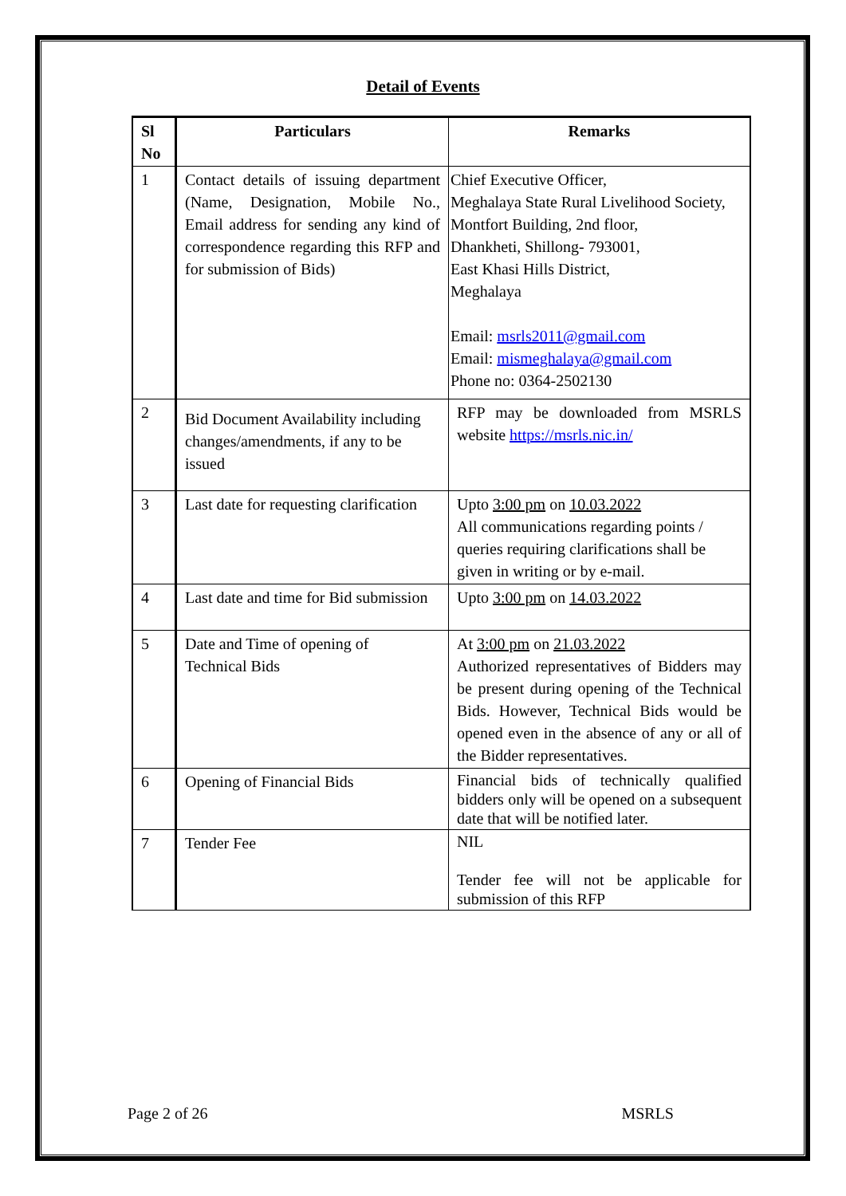Detail of Events
| Sl No | Particulars | Remarks |
| --- | --- | --- |
| 1 | Contact details of issuing department (Name, Designation, Mobile No., Email address for sending any kind of correspondence regarding this RFP and for submission of Bids) | Chief Executive Officer, Meghalaya State Rural Livelihood Society, Montfort Building, 2nd floor, Dhankheti, Shillong- 793001, East Khasi Hills District, Meghalaya Email: msrls2011@gmail.com Email: mismeghalaya@gmail.com Phone no: 0364-2502130 |
| 2 | Bid Document Availability including changes/amendments, if any to be issued | RFP may be downloaded from MSRLS website https://msrls.nic.in/ |
| 3 | Last date for requesting clarification | Upto 3:00 pm on 10.03.2022 All communications regarding points / queries requiring clarifications shall be given in writing or by e-mail. |
| 4 | Last date and time for Bid submission | Upto 3:00 pm on 14.03.2022 |
| 5 | Date and Time of opening of Technical Bids | At 3:00 pm on 21.03.2022 Authorized representatives of Bidders may be present during opening of the Technical Bids. However, Technical Bids would be opened even in the absence of any or all of the Bidder representatives. |
| 6 | Opening of Financial Bids | Financial bids of technically qualified bidders only will be opened on a subsequent date that will be notified later. |
| 7 | Tender Fee | NIL Tender fee will not be applicable for submission of this RFP |
Page 2 of 26 MSRLS